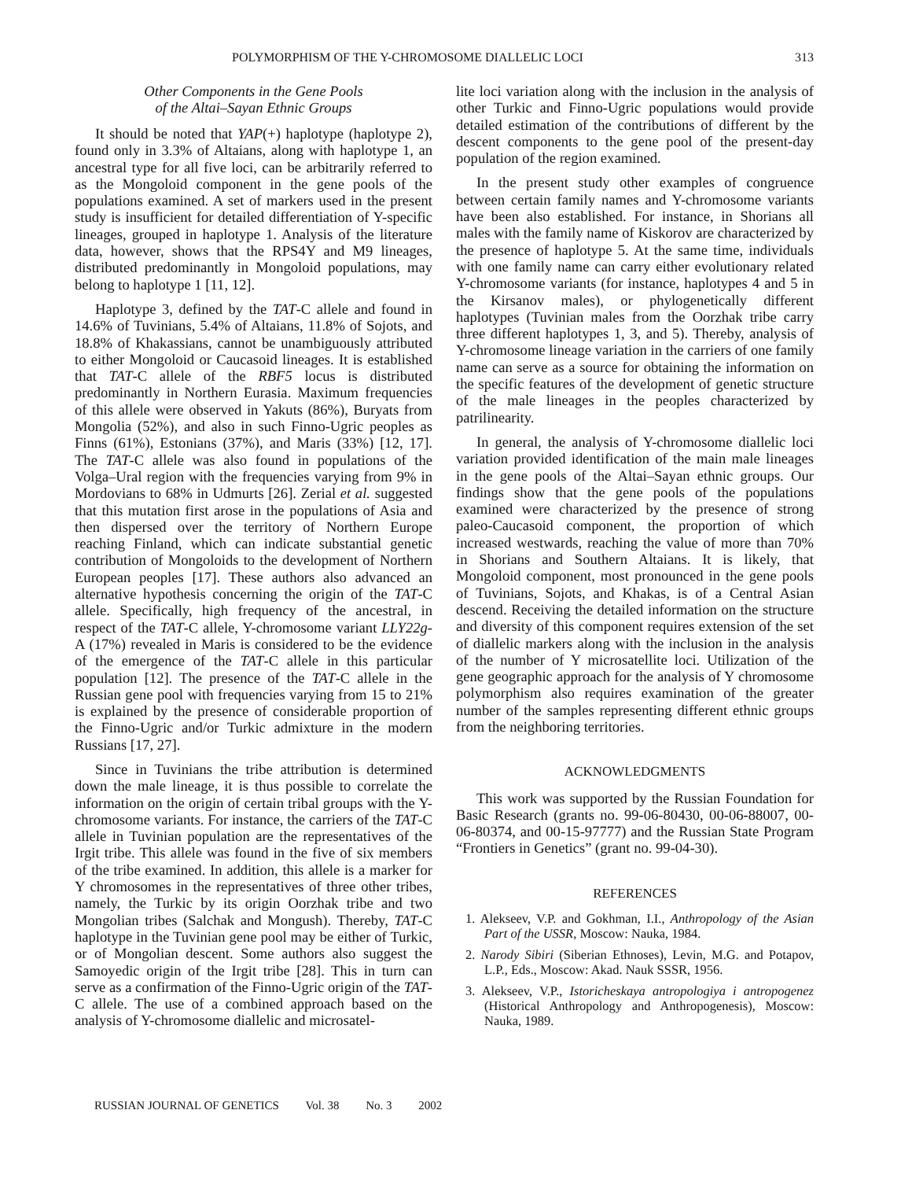POLYMORPHISM OF THE Y-CHROMOSOME DIALLELIC LOCI 313
Other Components in the Gene Pools
of the Altai–Sayan Ethnic Groups
It should be noted that YAP(+) haplotype (haplotype 2), found only in 3.3% of Altaians, along with haplotype 1, an ancestral type for all five loci, can be arbitrarily referred to as the Mongoloid component in the gene pools of the populations examined. A set of markers used in the present study is insufficient for detailed differentiation of Y-specific lineages, grouped in haplotype 1. Analysis of the literature data, however, shows that the RPS4Y and M9 lineages, distributed predominantly in Mongoloid populations, may belong to haplotype 1 [11, 12].
Haplotype 3, defined by the TAT-C allele and found in 14.6% of Tuvinians, 5.4% of Altaians, 11.8% of Sojots, and 18.8% of Khakassians, cannot be unambiguously attributed to either Mongoloid or Caucasoid lineages. It is established that TAT-C allele of the RBF5 locus is distributed predominantly in Northern Eurasia. Maximum frequencies of this allele were observed in Yakuts (86%), Buryats from Mongolia (52%), and also in such Finno-Ugric peoples as Finns (61%), Estonians (37%), and Maris (33%) [12, 17]. The TAT-C allele was also found in populations of the Volga–Ural region with the frequencies varying from 9% in Mordovians to 68% in Udmurts [26]. Zerial et al. suggested that this mutation first arose in the populations of Asia and then dispersed over the territory of Northern Europe reaching Finland, which can indicate substantial genetic contribution of Mongoloids to the development of Northern European peoples [17]. These authors also advanced an alternative hypothesis concerning the origin of the TAT-C allele. Specifically, high frequency of the ancestral, in respect of the TAT-C allele, Y-chromosome variant LLY22g-A (17%) revealed in Maris is considered to be the evidence of the emergence of the TAT-C allele in this particular population [12]. The presence of the TAT-C allele in the Russian gene pool with frequencies varying from 15 to 21% is explained by the presence of considerable proportion of the Finno-Ugric and/or Turkic admixture in the modern Russians [17, 27].
Since in Tuvinians the tribe attribution is determined down the male lineage, it is thus possible to correlate the information on the origin of certain tribal groups with the Y-chromosome variants. For instance, the carriers of the TAT-C allele in Tuvinian population are the representatives of the Irgit tribe. This allele was found in the five of six members of the tribe examined. In addition, this allele is a marker for Y chromosomes in the representatives of three other tribes, namely, the Turkic by its origin Oorzhak tribe and two Mongolian tribes (Salchak and Mongush). Thereby, TAT-C haplotype in the Tuvinian gene pool may be either of Turkic, or of Mongolian descent. Some authors also suggest the Samoyedic origin of the Irgit tribe [28]. This in turn can serve as a confirmation of the Finno-Ugric origin of the TAT-C allele. The use of a combined approach based on the analysis of Y-chromosome diallelic and microsatel-
lite loci variation along with the inclusion in the analysis of other Turkic and Finno-Ugric populations would provide detailed estimation of the contributions of different by the descent components to the gene pool of the present-day population of the region examined.
In the present study other examples of congruence between certain family names and Y-chromosome variants have been also established. For instance, in Shorians all males with the family name of Kiskorov are characterized by the presence of haplotype 5. At the same time, individuals with one family name can carry either evolutionary related Y-chromosome variants (for instance, haplotypes 4 and 5 in the Kirsanov males), or phylogenetically different haplotypes (Tuvinian males from the Oorzhak tribe carry three different haplotypes 1, 3, and 5). Thereby, analysis of Y-chromosome lineage variation in the carriers of one family name can serve as a source for obtaining the information on the specific features of the development of genetic structure of the male lineages in the peoples characterized by patrilinearity.
In general, the analysis of Y-chromosome diallelic loci variation provided identification of the main male lineages in the gene pools of the Altai–Sayan ethnic groups. Our findings show that the gene pools of the populations examined were characterized by the presence of strong paleo-Caucasoid component, the proportion of which increased westwards, reaching the value of more than 70% in Shorians and Southern Altaians. It is likely, that Mongoloid component, most pronounced in the gene pools of Tuvinians, Sojots, and Khakas, is of a Central Asian descend. Receiving the detailed information on the structure and diversity of this component requires extension of the set of diallelic markers along with the inclusion in the analysis of the number of Y microsatellite loci. Utilization of the gene geographic approach for the analysis of Y chromosome polymorphism also requires examination of the greater number of the samples representing different ethnic groups from the neighboring territories.
ACKNOWLEDGMENTS
This work was supported by the Russian Foundation for Basic Research (grants no. 99-06-80430, 00-06-88007, 00-06-80374, and 00-15-97777) and the Russian State Program “Frontiers in Genetics” (grant no. 99-04-30).
REFERENCES
1. Alekseev, V.P. and Gokhman, I.I., Anthropology of the Asian Part of the USSR, Moscow: Nauka, 1984.
2. Narody Sibiri (Siberian Ethnoses), Levin, M.G. and Potapov, L.P., Eds., Moscow: Akad. Nauk SSSR, 1956.
3. Alekseev, V.P., Istoricheskaya antropologiya i antropogenez (Historical Anthropology and Anthropogenesis), Moscow: Nauka, 1989.
RUSSIAN JOURNAL OF GENETICS Vol. 38 No. 3 2002